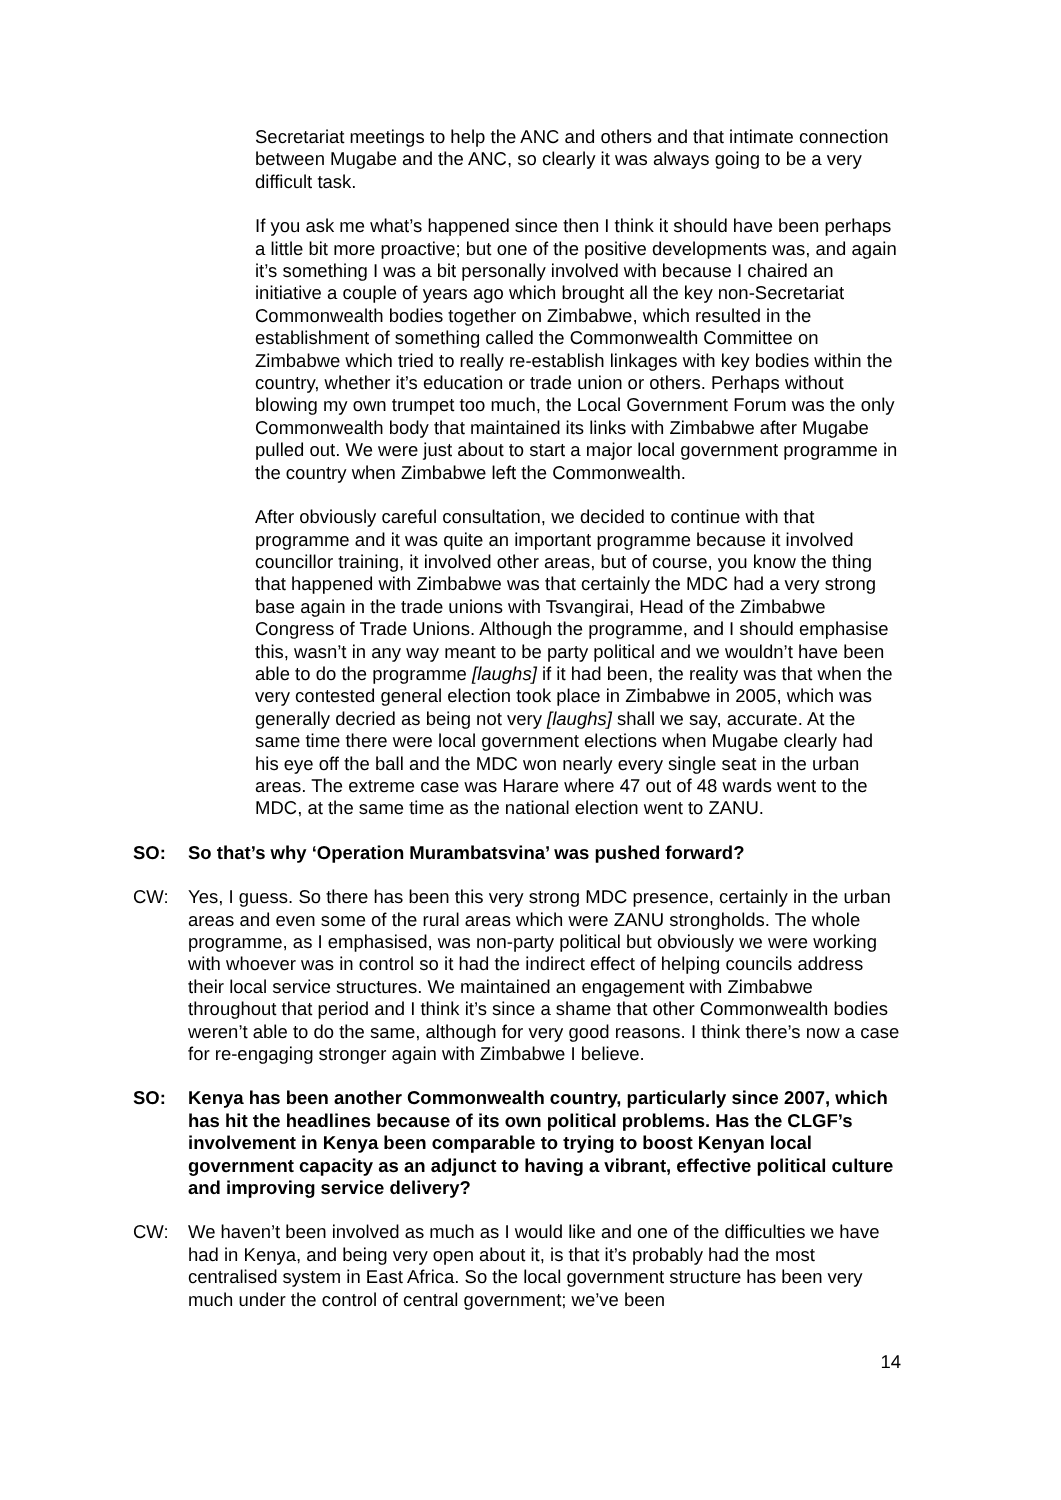Secretariat meetings to help the ANC and others and that intimate connection between Mugabe and the ANC, so clearly it was always going to be a very difficult task.
If you ask me what’s happened since then I think it should have been perhaps a little bit more proactive; but one of the positive developments was, and again it’s something I was a bit personally involved with because I chaired an initiative a couple of years ago which brought all the key non-Secretariat Commonwealth bodies together on Zimbabwe, which resulted in the establishment of something called the Commonwealth Committee on Zimbabwe which tried to really re-establish linkages with key bodies within the country, whether it’s education or trade union or others. Perhaps without blowing my own trumpet too much, the Local Government Forum was the only Commonwealth body that maintained its links with Zimbabwe after Mugabe pulled out. We were just about to start a major local government programme in the country when Zimbabwe left the Commonwealth.
After obviously careful consultation, we decided to continue with that programme and it was quite an important programme because it involved councillor training, it involved other areas, but of course, you know the thing that happened with Zimbabwe was that certainly the MDC had a very strong base again in the trade unions with Tsvangirai, Head of the Zimbabwe Congress of Trade Unions. Although the programme, and I should emphasise this, wasn’t in any way meant to be party political and we wouldn’t have been able to do the programme [laughs] if it had been, the reality was that when the very contested general election took place in Zimbabwe in 2005, which was generally decried as being not very [laughs] shall we say, accurate. At the same time there were local government elections when Mugabe clearly had his eye off the ball and the MDC won nearly every single seat in the urban areas. The extreme case was Harare where 47 out of 48 wards went to the MDC, at the same time as the national election went to ZANU.
SO: So that’s why ‘Operation Murambatsvina’ was pushed forward?
CW: Yes, I guess. So there has been this very strong MDC presence, certainly in the urban areas and even some of the rural areas which were ZANU strongholds. The whole programme, as I emphasised, was non-party political but obviously we were working with whoever was in control so it had the indirect effect of helping councils address their local service structures. We maintained an engagement with Zimbabwe throughout that period and I think it’s since a shame that other Commonwealth bodies weren’t able to do the same, although for very good reasons. I think there’s now a case for re-engaging stronger again with Zimbabwe I believe.
SO: Kenya has been another Commonwealth country, particularly since 2007, which has hit the headlines because of its own political problems. Has the CLGF’s involvement in Kenya been comparable to trying to boost Kenyan local government capacity as an adjunct to having a vibrant, effective political culture and improving service delivery?
CW: We haven’t been involved as much as I would like and one of the difficulties we have had in Kenya, and being very open about it, is that it’s probably had the most centralised system in East Africa. So the local government structure has been very much under the control of central government; we’ve been
14